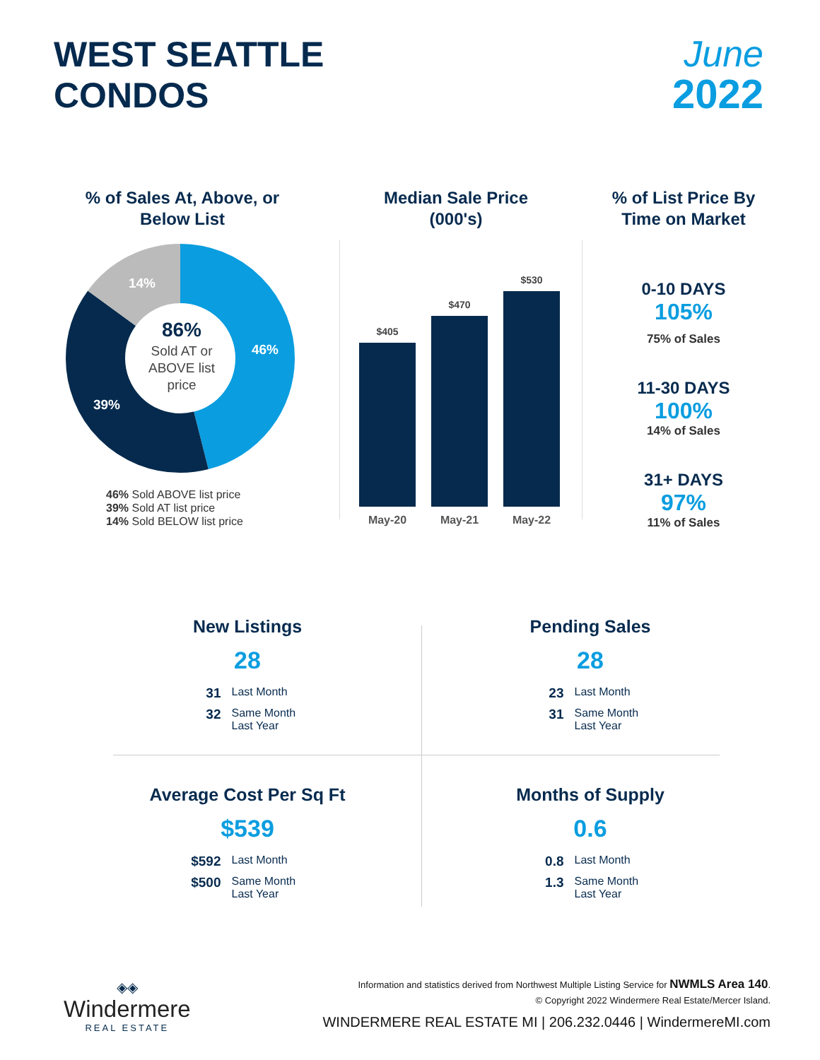WEST SEATTLE
CONDOS
June
2022
% of Sales At, Above, or Below List
46%
39%
14%
86%
Sold AT or ABOVE list price
46% Sold ABOVE list price
39% Sold AT list price
14% Sold BELOW list price
Median Sale Price (000's)
$405
$470
$530
May-20 May-21 May-22
% of List Price By Time on Market
0-10 DAYS
105%
75% of Sales
11-30 DAYS
100%
14% of Sales
31+ DAYS
97%
11% of Sales
New Listings
28
31 Last Month
32 Same Month Last Year
Pending Sales
28
23 Last Month
31 Same Month Last Year
Average Cost Per Sq Ft
$539
$592 Last Month
$500 Same Month Last Year
Months of Supply
0.6
0.8 Last Month
1.3 Same Month Last Year
◈◈
Windermere
REAL ESTATE
Information and statistics derived from Northwest Multiple Listing Service for NWMLS Area 140.
© Copyright 2022 Windermere Real Estate/Mercer Island.
WINDERMERE REAL ESTATE MI | 206.232.0446 | WindermereMI.com